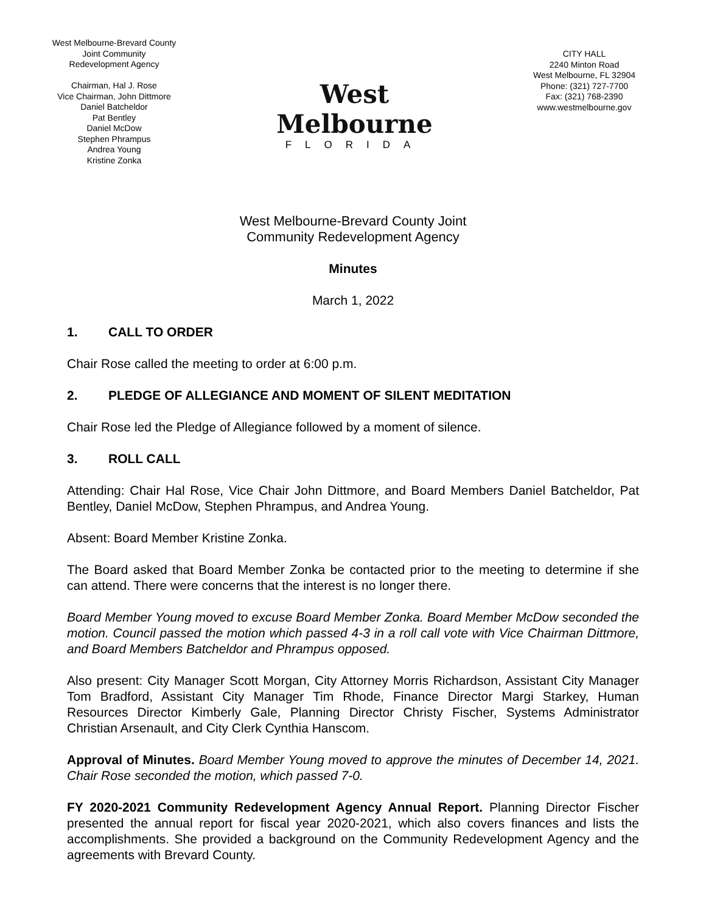West Melbourne-Brevard County
Joint Community
Redevelopment Agency
Chairman, Hal J. Rose
Vice Chairman, John Dittmore
Daniel Batcheldor
Pat Bentley
Daniel McDow
Stephen Phrampus
Andrea Young
Kristine Zonka
West Melbourne
FLORIDA
CITY HALL
2240 Minton Road
West Melbourne, FL 32904
Phone: (321) 727-7700
Fax: (321) 768-2390
www.westmelbourne.gov
West Melbourne-Brevard County Joint
Community Redevelopment Agency
Minutes
March 1, 2022
1. CALL TO ORDER
Chair Rose called the meeting to order at 6:00 p.m.
2. PLEDGE OF ALLEGIANCE AND MOMENT OF SILENT MEDITATION
Chair Rose led the Pledge of Allegiance followed by a moment of silence.
3. ROLL CALL
Attending: Chair Hal Rose, Vice Chair John Dittmore, and Board Members Daniel Batcheldor, Pat Bentley, Daniel McDow, Stephen Phrampus, and Andrea Young.
Absent: Board Member Kristine Zonka.
The Board asked that Board Member Zonka be contacted prior to the meeting to determine if she can attend. There were concerns that the interest is no longer there.
Board Member Young moved to excuse Board Member Zonka. Board Member McDow seconded the motion. Council passed the motion which passed 4-3 in a roll call vote with Vice Chairman Dittmore, and Board Members Batcheldor and Phrampus opposed.
Also present: City Manager Scott Morgan, City Attorney Morris Richardson, Assistant City Manager Tom Bradford, Assistant City Manager Tim Rhode, Finance Director Margi Starkey, Human Resources Director Kimberly Gale, Planning Director Christy Fischer, Systems Administrator Christian Arsenault, and City Clerk Cynthia Hanscom.
Approval of Minutes. Board Member Young moved to approve the minutes of December 14, 2021. Chair Rose seconded the motion, which passed 7-0.
FY 2020-2021 Community Redevelopment Agency Annual Report. Planning Director Fischer presented the annual report for fiscal year 2020-2021, which also covers finances and lists the accomplishments. She provided a background on the Community Redevelopment Agency and the agreements with Brevard County.